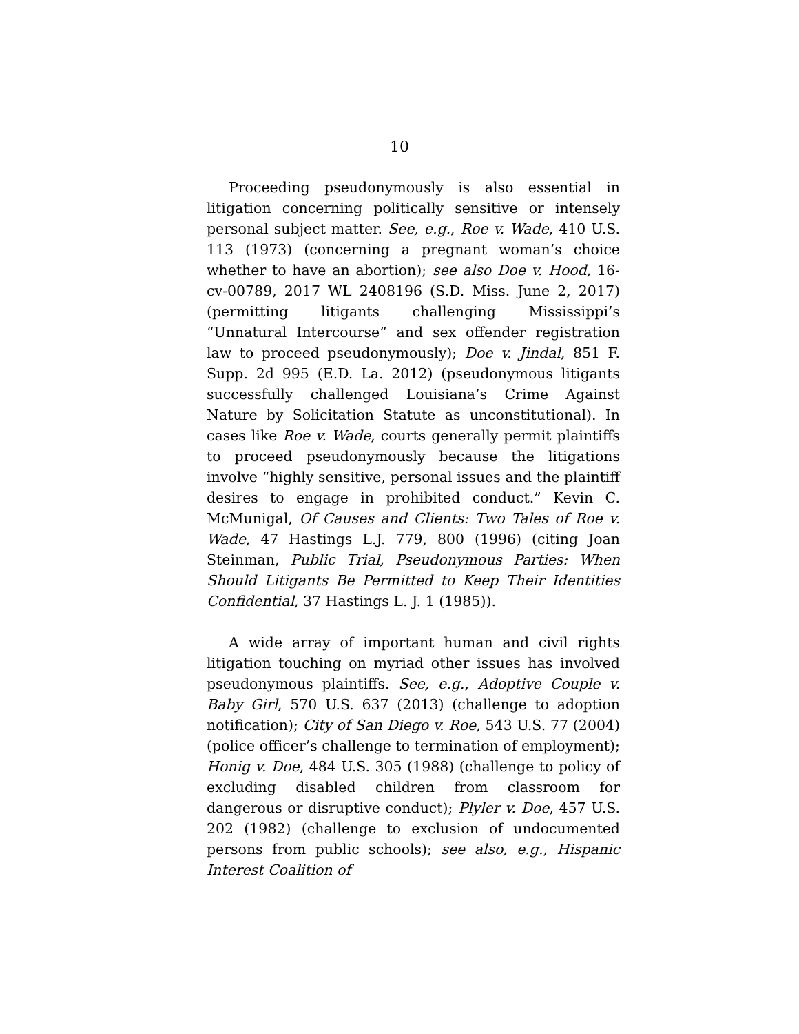10
Proceeding pseudonymously is also essential in litigation concerning politically sensitive or intensely personal subject matter. See, e.g., Roe v. Wade, 410 U.S. 113 (1973) (concerning a pregnant woman’s choice whether to have an abortion); see also Doe v. Hood, 16-cv-00789, 2017 WL 2408196 (S.D. Miss. June 2, 2017) (permitting litigants challenging Mis­sissippi’s “Unnatural Intercourse” and sex offender registration law to proceed pseudonymously); Doe v. Jindal, 851 F. Supp. 2d 995 (E.D. La. 2012) (pseu­donymous litigants successfully challenged Louisi­ana’s Crime Against Nature by Solicitation Statute as unconstitutional). In cases like Roe v. Wade, courts generally permit plaintiffs to proceed pseu­donymously because the litigations involve “highly sensitive, personal issues and the plaintiff desires to engage in prohibited conduct.” Kevin C. McMunigal, Of Causes and Clients: Two Tales of Roe v. Wade, 47 Hastings L.J. 779, 800 (1996) (citing Joan Steinman, Public Trial, Pseudonymous Parties: When Should Litigants Be Permitted to Keep Their Identities Con­fidential, 37 Hastings L. J. 1 (1985)).
A wide array of important human and civil rights litigation touching on myriad other issues has in­volved pseudonymous plaintiffs. See, e.g., Adoptive Couple v. Baby Girl, 570 U.S. 637 (2013) (challenge to adoption notification); City of San Diego v. Roe, 543 U.S. 77 (2004) (police officer’s challenge to ter­mination of employment); Honig v. Doe, 484 U.S. 305 (1988) (challenge to policy of excluding disabled chil­dren from classroom for dangerous or disruptive con­duct); Plyler v. Doe, 457 U.S. 202 (1982) (challenge to exclusion of undocumented persons from public schools); see also, e.g., Hispanic Interest Coalition of